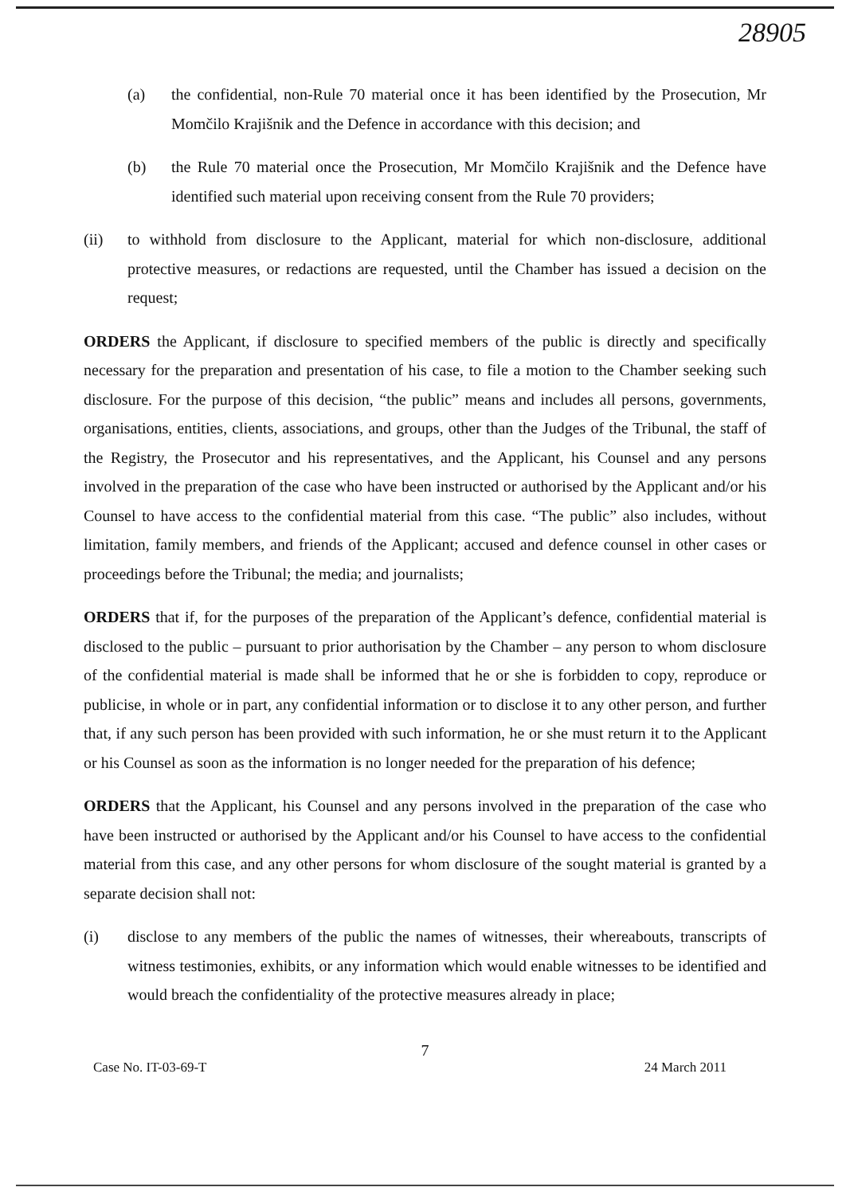28905
(a) the confidential, non-Rule 70 material once it has been identified by the Prosecution, Mr Momčilo Krajišnik and the Defence in accordance with this decision; and
(b) the Rule 70 material once the Prosecution, Mr Momčilo Krajišnik and the Defence have identified such material upon receiving consent from the Rule 70 providers;
(ii) to withhold from disclosure to the Applicant, material for which non-disclosure, additional protective measures, or redactions are requested, until the Chamber has issued a decision on the request;
ORDERS the Applicant, if disclosure to specified members of the public is directly and specifically necessary for the preparation and presentation of his case, to file a motion to the Chamber seeking such disclosure. For the purpose of this decision, “the public” means and includes all persons, governments, organisations, entities, clients, associations, and groups, other than the Judges of the Tribunal, the staff of the Registry, the Prosecutor and his representatives, and the Applicant, his Counsel and any persons involved in the preparation of the case who have been instructed or authorised by the Applicant and/or his Counsel to have access to the confidential material from this case. “The public” also includes, without limitation, family members, and friends of the Applicant; accused and defence counsel in other cases or proceedings before the Tribunal; the media; and journalists;
ORDERS that if, for the purposes of the preparation of the Applicant’s defence, confidential material is disclosed to the public – pursuant to prior authorisation by the Chamber – any person to whom disclosure of the confidential material is made shall be informed that he or she is forbidden to copy, reproduce or publicise, in whole or in part, any confidential information or to disclose it to any other person, and further that, if any such person has been provided with such information, he or she must return it to the Applicant or his Counsel as soon as the information is no longer needed for the preparation of his defence;
ORDERS that the Applicant, his Counsel and any persons involved in the preparation of the case who have been instructed or authorised by the Applicant and/or his Counsel to have access to the confidential material from this case, and any other persons for whom disclosure of the sought material is granted by a separate decision shall not:
(i) disclose to any members of the public the names of witnesses, their whereabouts, transcripts of witness testimonies, exhibits, or any information which would enable witnesses to be identified and would breach the confidentiality of the protective measures already in place;
7
Case No. IT-03-69-T 24 March 2011